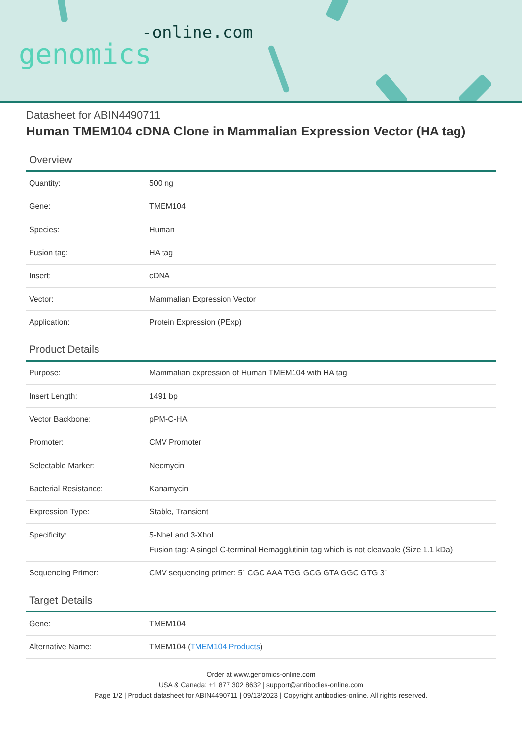-online.com
genomics
Datasheet for ABIN4490711
Human TMEM104 cDNA Clone in Mammalian Expression Vector (HA tag)
Overview
| Quantity: | 500 ng |
| Gene: | TMEM104 |
| Species: | Human |
| Fusion tag: | HA tag |
| Insert: | cDNA |
| Vector: | Mammalian Expression Vector |
| Application: | Protein Expression (PExp) |
Product Details
| Purpose: | Mammalian expression of Human TMEM104 with HA tag |
| Insert Length: | 1491 bp |
| Vector Backbone: | pPM-C-HA |
| Promoter: | CMV Promoter |
| Selectable Marker: | Neomycin |
| Bacterial Resistance: | Kanamycin |
| Expression Type: | Stable, Transient |
| Specificity: | 5-NheI and 3-XhoI Fusion tag: A singel C-terminal Hemagglutinin tag which is not cleavable (Size 1.1 kDa) |
| Sequencing Primer: | CMV sequencing primer: 5` CGC AAA TGG GCG GTA GGC GTG 3` |
Target Details
| Gene: | TMEM104 |
| Alternative Name: | TMEM104 ( TMEM104 Products ) |
Order at www.genomics-online.com
USA & Canada: +1 877 302 8632 | support@antibodies-online.com
Page 1/2 | Product datasheet for ABIN4490711 | 09/13/2023 | Copyright antibodies-online. All rights reserved.